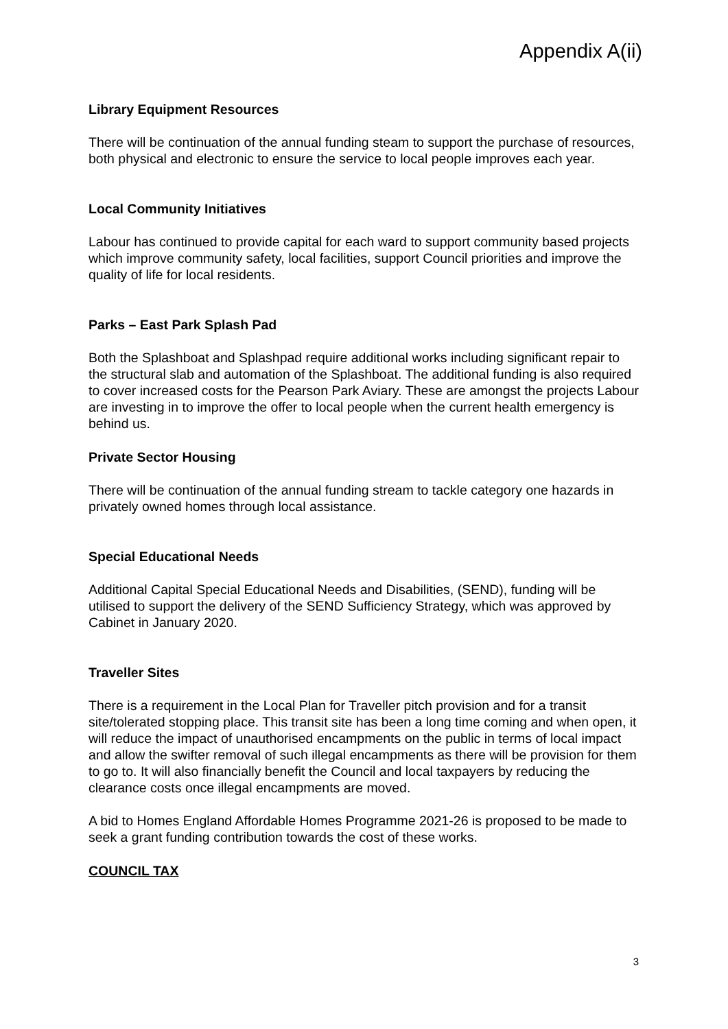Appendix A(ii)
Library Equipment Resources
There will be continuation of the annual funding steam to support the purchase of resources, both physical and electronic to ensure the service to local people improves each year.
Local Community Initiatives
Labour has continued to provide capital for each ward to support community based projects which improve community safety, local facilities, support Council priorities and improve the quality of life for local residents.
Parks – East Park Splash Pad
Both the Splashboat and Splashpad require additional works including significant repair to the structural slab and automation of the Splashboat. The additional funding is also required to cover increased costs for the Pearson Park Aviary. These are amongst the projects Labour are investing in to improve the offer to local people when the current health emergency is behind us.
Private Sector Housing
There will be continuation of the annual funding stream to tackle category one hazards in privately owned homes through local assistance.
Special Educational Needs
Additional Capital Special Educational Needs and Disabilities, (SEND), funding will be utilised to support the delivery of the SEND Sufficiency Strategy, which was approved by Cabinet in January 2020.
Traveller Sites
There is a requirement in the Local Plan for Traveller pitch provision and for a transit site/tolerated stopping place. This transit site has been a long time coming and when open, it will reduce the impact of unauthorised encampments on the public in terms of local impact and allow the swifter removal of such illegal encampments as there will be provision for them to go to. It will also financially benefit the Council and local taxpayers by reducing the clearance costs once illegal encampments are moved.
A bid to Homes England Affordable Homes Programme 2021-26 is proposed to be made to seek a grant funding contribution towards the cost of these works.
COUNCIL TAX
3